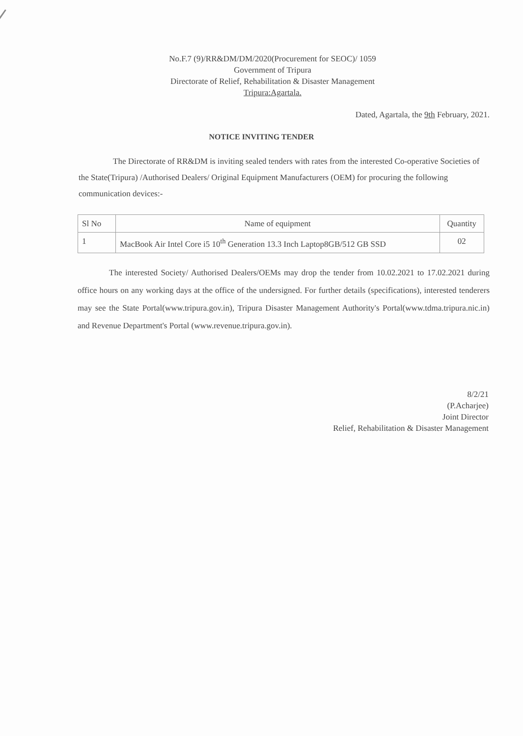No.F.7 (9)/RR&DM/DM/2020(Procurement for SEOC)/ 1059
Government of Tripura
Directorate of Relief, Rehabilitation & Disaster Management
Tripura:Agartala.
Dated, Agartala, the 9th February, 2021.
NOTICE INVITING TENDER
The Directorate of RR&DM is inviting sealed tenders with rates from the interested Co-operative Societies of the State(Tripura) /Authorised Dealers/ Original Equipment Manufacturers (OEM) for procuring the following communication devices:-
| Sl No | Name of equipment | Quantity |
| --- | --- | --- |
| 1 | MacBook Air Intel Core i5 10<sup>th</sup> Generation 13.3 Inch Laptop8GB/512 GB SSD | 02 |
The interested Society/ Authorised Dealers/OEMs may drop the tender from 10.02.2021 to 17.02.2021 during office hours on any working days at the office of the undersigned. For further details (specifications), interested tenderers may see the State Portal(www.tripura.gov.in), Tripura Disaster Management Authority's Portal(www.tdma.tripura.nic.in) and Revenue Department's Portal (www.revenue.tripura.gov.in).
8/2/21
(P.Acharjee)
Joint Director
Relief, Rehabilitation & Disaster Management